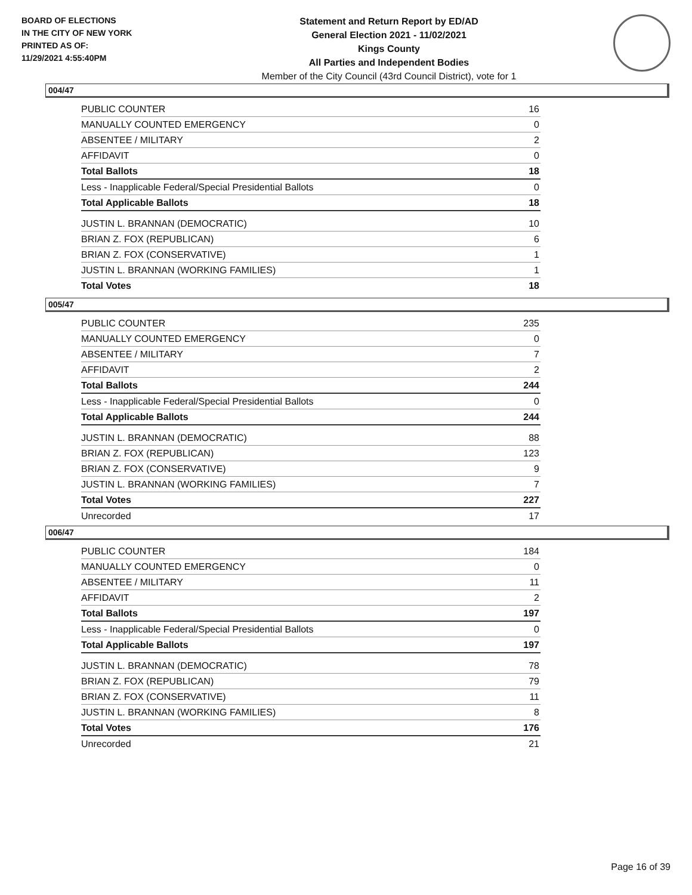BOARD OF ELECTIONS
IN THE CITY OF NEW YORK
PRINTED AS OF:
11/29/2021 4:55:40PM
Statement and Return Report by ED/AD
General Election 2021 - 11/02/2021
Kings County
All Parties and Independent Bodies
Member of the City Council (43rd Council District), vote for 1
004/47
| PUBLIC COUNTER | 16 |
| MANUALLY COUNTED EMERGENCY | 0 |
| ABSENTEE / MILITARY | 2 |
| AFFIDAVIT | 0 |
| Total Ballots | 18 |
| Less - Inapplicable Federal/Special Presidential Ballots | 0 |
| Total Applicable Ballots | 18 |
| JUSTIN L. BRANNAN (DEMOCRATIC) | 10 |
| BRIAN Z. FOX (REPUBLICAN) | 6 |
| BRIAN Z. FOX (CONSERVATIVE) | 1 |
| JUSTIN L. BRANNAN (WORKING FAMILIES) | 1 |
| Total Votes | 18 |
005/47
| PUBLIC COUNTER | 235 |
| MANUALLY COUNTED EMERGENCY | 0 |
| ABSENTEE / MILITARY | 7 |
| AFFIDAVIT | 2 |
| Total Ballots | 244 |
| Less - Inapplicable Federal/Special Presidential Ballots | 0 |
| Total Applicable Ballots | 244 |
| JUSTIN L. BRANNAN (DEMOCRATIC) | 88 |
| BRIAN Z. FOX (REPUBLICAN) | 123 |
| BRIAN Z. FOX (CONSERVATIVE) | 9 |
| JUSTIN L. BRANNAN (WORKING FAMILIES) | 7 |
| Total Votes | 227 |
| Unrecorded | 17 |
006/47
| PUBLIC COUNTER | 184 |
| MANUALLY COUNTED EMERGENCY | 0 |
| ABSENTEE / MILITARY | 11 |
| AFFIDAVIT | 2 |
| Total Ballots | 197 |
| Less - Inapplicable Federal/Special Presidential Ballots | 0 |
| Total Applicable Ballots | 197 |
| JUSTIN L. BRANNAN (DEMOCRATIC) | 78 |
| BRIAN Z. FOX (REPUBLICAN) | 79 |
| BRIAN Z. FOX (CONSERVATIVE) | 11 |
| JUSTIN L. BRANNAN (WORKING FAMILIES) | 8 |
| Total Votes | 176 |
| Unrecorded | 21 |
Page 16 of 39